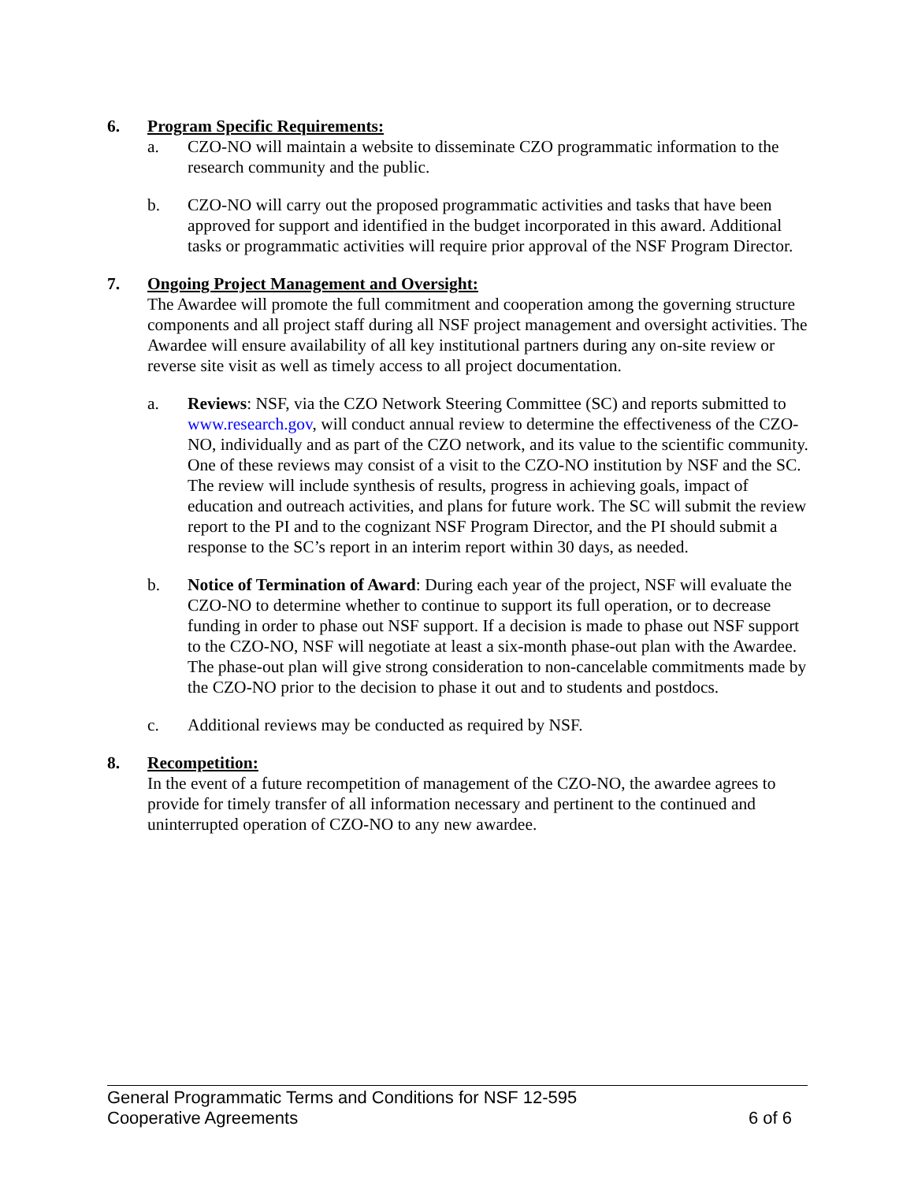6. Program Specific Requirements:
a. CZO-NO will maintain a website to disseminate CZO programmatic information to the research community and the public.
b. CZO-NO will carry out the proposed programmatic activities and tasks that have been approved for support and identified in the budget incorporated in this award. Additional tasks or programmatic activities will require prior approval of the NSF Program Director.
7. Ongoing Project Management and Oversight:
The Awardee will promote the full commitment and cooperation among the governing structure components and all project staff during all NSF project management and oversight activities. The Awardee will ensure availability of all key institutional partners during any on-site review or reverse site visit as well as timely access to all project documentation.
a. Reviews: NSF, via the CZO Network Steering Committee (SC) and reports submitted to www.research.gov, will conduct annual review to determine the effectiveness of the CZO-NO, individually and as part of the CZO network, and its value to the scientific community. One of these reviews may consist of a visit to the CZO-NO institution by NSF and the SC. The review will include synthesis of results, progress in achieving goals, impact of education and outreach activities, and plans for future work. The SC will submit the review report to the PI and to the cognizant NSF Program Director, and the PI should submit a response to the SC’s report in an interim report within 30 days, as needed.
b. Notice of Termination of Award: During each year of the project, NSF will evaluate the CZO-NO to determine whether to continue to support its full operation, or to decrease funding in order to phase out NSF support. If a decision is made to phase out NSF support to the CZO-NO, NSF will negotiate at least a six-month phase-out plan with the Awardee. The phase-out plan will give strong consideration to non-cancelable commitments made by the CZO-NO prior to the decision to phase it out and to students and postdocs.
c. Additional reviews may be conducted as required by NSF.
8. Recompetition:
In the event of a future recompetition of management of the CZO-NO, the awardee agrees to provide for timely transfer of all information necessary and pertinent to the continued and uninterrupted operation of CZO-NO to any new awardee.
General Programmatic Terms and Conditions for NSF 12-595
Cooperative Agreements 6 of 6